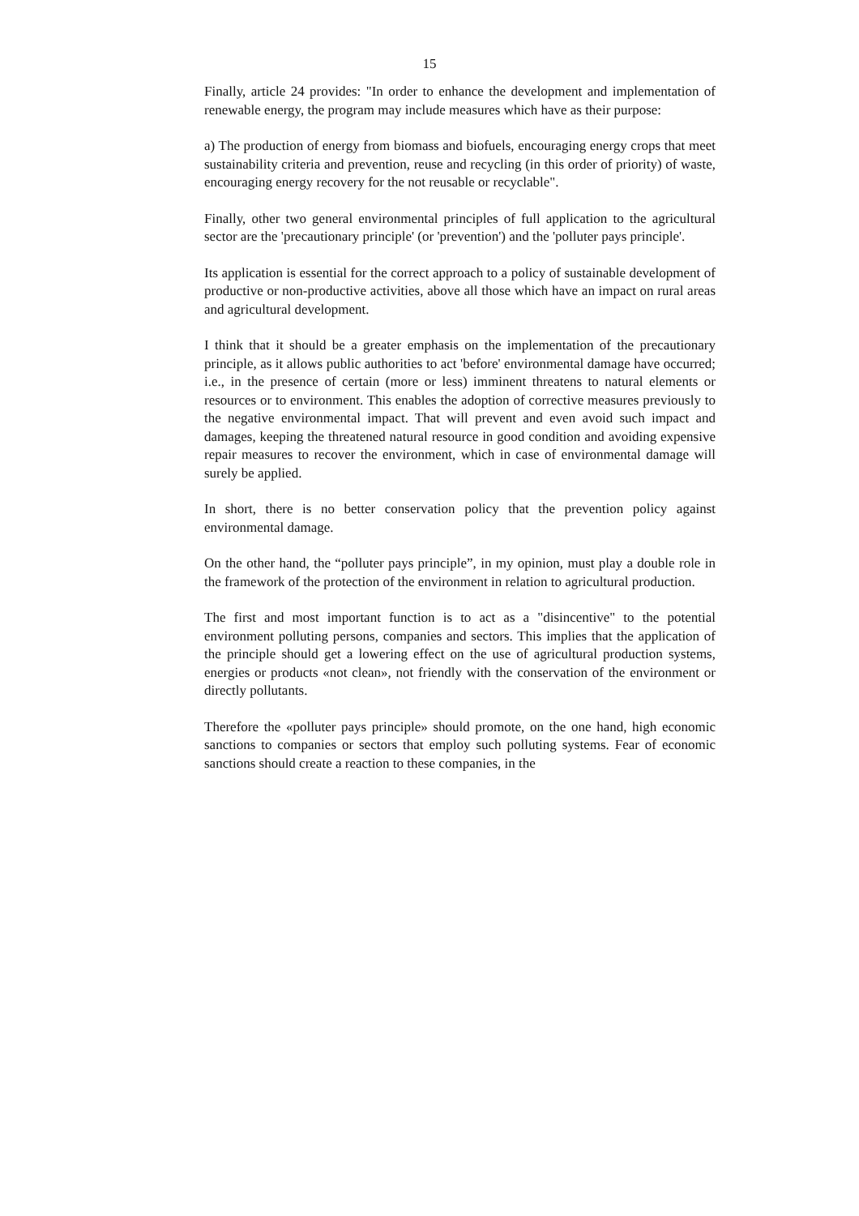15
Finally, article 24 provides: "In order to enhance the development and implementation of renewable energy, the program may include measures which have as their purpose:
a) The production of energy from biomass and biofuels, encouraging energy crops that meet sustainability criteria and prevention, reuse and recycling (in this order of priority) of waste, encouraging energy recovery for the not reusable or recyclable".
Finally, other two general environmental principles of full application to the agricultural sector are the 'precautionary principle' (or 'prevention') and the 'polluter pays principle'.
Its application is essential for the correct approach to a policy of sustainable development of productive or non-productive activities, above all those which have an impact on rural areas and agricultural development.
I think that it should be a greater emphasis on the implementation of the precautionary principle, as it allows public authorities to act 'before' environmental damage have occurred; i.e., in the presence of certain (more or less) imminent threatens to natural elements or resources or to environment. This enables the adoption of corrective measures previously to the negative environmental impact. That will prevent and even avoid such impact and damages, keeping the threatened natural resource in good condition and avoiding expensive repair measures to recover the environment, which in case of environmental damage will surely be applied.
In short, there is no better conservation policy that the prevention policy against environmental damage.
On the other hand, the “polluter pays principle”, in my opinion, must play a double role in the framework of the protection of the environment in relation to agricultural production.
The first and most important function is to act as a "disincentive" to the potential environment polluting persons, companies and sectors. This implies that the application of the principle should get a lowering effect on the use of agricultural production systems, energies or products «not clean», not friendly with the conservation of the environment or directly pollutants.
Therefore the «polluter pays principle» should promote, on the one hand, high economic sanctions to companies or sectors that employ such polluting systems. Fear of economic sanctions should create a reaction to these companies, in the